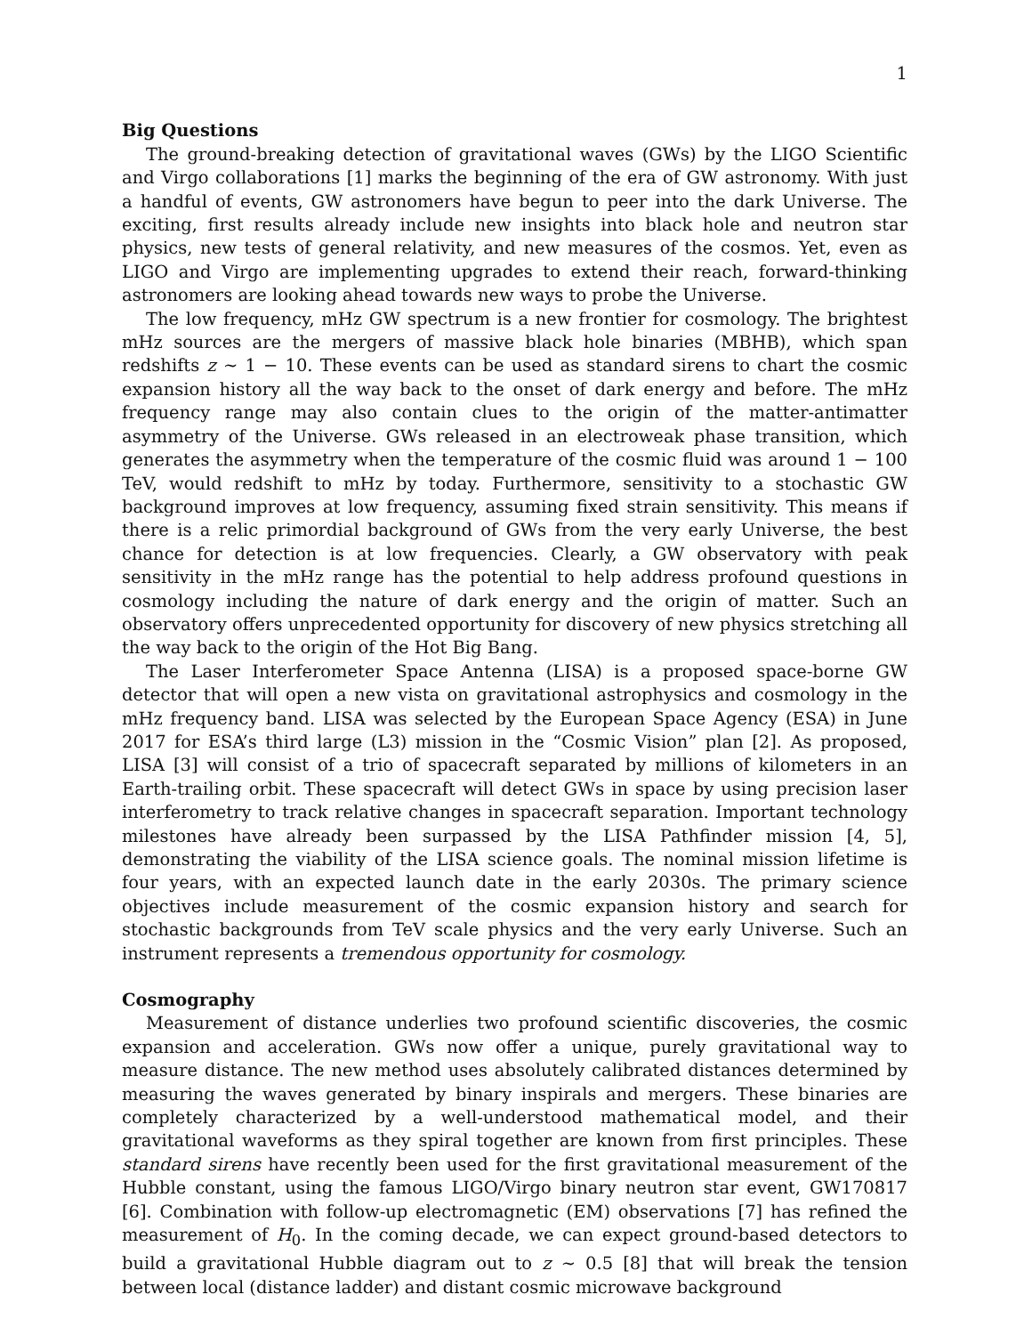1
Big Questions
The ground-breaking detection of gravitational waves (GWs) by the LIGO Scientific and Virgo collaborations [1] marks the beginning of the era of GW astronomy. With just a handful of events, GW astronomers have begun to peer into the dark Universe. The exciting, first results already include new insights into black hole and neutron star physics, new tests of general relativity, and new measures of the cosmos. Yet, even as LIGO and Virgo are implementing upgrades to extend their reach, forward-thinking astronomers are looking ahead towards new ways to probe the Universe.
The low frequency, mHz GW spectrum is a new frontier for cosmology. The brightest mHz sources are the mergers of massive black hole binaries (MBHB), which span redshifts z ∼ 1 − 10. These events can be used as standard sirens to chart the cosmic expansion history all the way back to the onset of dark energy and before. The mHz frequency range may also contain clues to the origin of the matter-antimatter asymmetry of the Universe. GWs released in an electroweak phase transition, which generates the asymmetry when the temperature of the cosmic fluid was around 1 − 100 TeV, would redshift to mHz by today. Furthermore, sensitivity to a stochastic GW background improves at low frequency, assuming fixed strain sensitivity. This means if there is a relic primordial background of GWs from the very early Universe, the best chance for detection is at low frequencies. Clearly, a GW observatory with peak sensitivity in the mHz range has the potential to help address profound questions in cosmology including the nature of dark energy and the origin of matter. Such an observatory offers unprecedented opportunity for discovery of new physics stretching all the way back to the origin of the Hot Big Bang.
The Laser Interferometer Space Antenna (LISA) is a proposed space-borne GW detector that will open a new vista on gravitational astrophysics and cosmology in the mHz frequency band. LISA was selected by the European Space Agency (ESA) in June 2017 for ESA’s third large (L3) mission in the “Cosmic Vision” plan [2]. As proposed, LISA [3] will consist of a trio of spacecraft separated by millions of kilometers in an Earth-trailing orbit. These spacecraft will detect GWs in space by using precision laser interferometry to track relative changes in spacecraft separation. Important technology milestones have already been surpassed by the LISA Pathfinder mission [4, 5], demonstrating the viability of the LISA science goals. The nominal mission lifetime is four years, with an expected launch date in the early 2030s. The primary science objectives include measurement of the cosmic expansion history and search for stochastic backgrounds from TeV scale physics and the very early Universe. Such an instrument represents a tremendous opportunity for cosmology.
Cosmography
Measurement of distance underlies two profound scientific discoveries, the cosmic expansion and acceleration. GWs now offer a unique, purely gravitational way to measure distance. The new method uses absolutely calibrated distances determined by measuring the waves generated by binary inspirals and mergers. These binaries are completely characterized by a well-understood mathematical model, and their gravitational waveforms as they spiral together are known from first principles. These standard sirens have recently been used for the first gravitational measurement of the Hubble constant, using the famous LIGO/Virgo binary neutron star event, GW170817 [6]. Combination with follow-up electromagnetic (EM) observations [7] has refined the measurement of H<sub>0</sub>. In the coming decade, we can expect ground-based detectors to build a gravitational Hubble diagram out to z ∼ 0.5 [8] that will break the tension between local (distance ladder) and distant cosmic microwave background